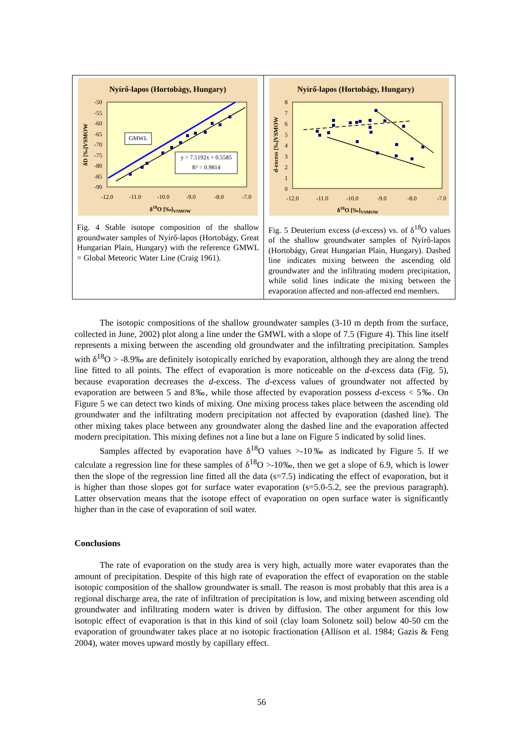| Nyírő-lapos (Hortobágy, Hungary) -50 -55 -60 -65 -70 -75 -80 -85 -90 -12.0 -11.0 -10.0 -9.0 -8.0 -7.0 δ 18 O [‰] VSMOW δD [‰]VSMOW GMWL y = 7.5192x + 0.5585 R² = 0.9814 Fig. 4 Stable isotope composition of the shallow groundwater samples of Nyírő-lapos (Hortobágy, Great Hungarian Plain, Hungary) with the reference GMWL = Global Meteoric Water Line (Craig 1961). | Nyírő-lapos (Hortobágy, Hungary) 8 7 6 5 4 3 2 1 0 -12.0 -11.0 -10.0 -9.0 -8.0 -7.0 δ 18 O [‰] VSMOW d-excess [‰]VSMOW Fig. 5 Deuterium excess ( d -excess) vs. of δ<sup>18</sup>O values of the shallow groundwater samples of Nyírő-lapos (Hortobágy, Great Hungarian Plain, Hungary). Dashed line indicates mixing between the ascending old groundwater and the infiltrating modern precipitation, while solid lines indicate the mixing between the evaporation affected and non-affected end members. |
The isotopic compositions of the shallow groundwater samples (3-10 m depth from the surface, collected in June, 2002) plot along a line under the GMWL with a slope of 7.5 (Figure 4). This line itself represents a mixing between the ascending old groundwater and the infiltrating precipitation. Samples with δ<sup>18</sup>O > -8.9‰ are definitely isotopically enriched by evaporation, although they are along the trend line fitted to all points. The effect of evaporation is more noticeable on the d-excess data (Fig. 5), because evaporation decreases the d-excess. The d-excess values of groundwater not affected by evaporation are between 5 and 8‰, while those affected by evaporation possess d-excess < 5‰. On Figure 5 we can detect two kinds of mixing. One mixing process takes place between the ascending old groundwater and the infiltrating modern precipitation not affected by evaporation (dashed line). The other mixing takes place between any groundwater along the dashed line and the evaporation affected modern precipitation. This mixing defines not a line but a lane on Figure 5 indicated by solid lines.
Samples affected by evaporation have δ<sup>18</sup>O values >-10‰ as indicated by Figure 5. If we calculate a regression line for these samples of δ<sup>18</sup>O >-10‰, then we get a slope of 6.9, which is lower then the slope of the regression line fitted all the data (s=7.5) indicating the effect of evaporation, but it is higher than those slopes got for surface water evaporation (s=5.0-5.2, see the previous paragraph). Latter observation means that the isotope effect of evaporation on open surface water is significantly higher than in the case of evaporation of soil water.
Conclusions
The rate of evaporation on the study area is very high, actually more water evaporates than the amount of precipitation. Despite of this high rate of evaporation the effect of evaporation on the stable isotopic composition of the shallow groundwater is small. The reason is most probably that this area is a regional discharge area, the rate of infiltration of precipitation is low, and mixing between ascending old groundwater and infiltrating modern water is driven by diffusion. The other argument for this low isotopic effect of evaporation is that in this kind of soil (clay loam Solonetz soil) below 40-50 cm the evaporation of groundwater takes place at no isotopic fractionation (Allison et al. 1984; Gazis & Feng 2004), water moves upward mostly by capillary effect.
56